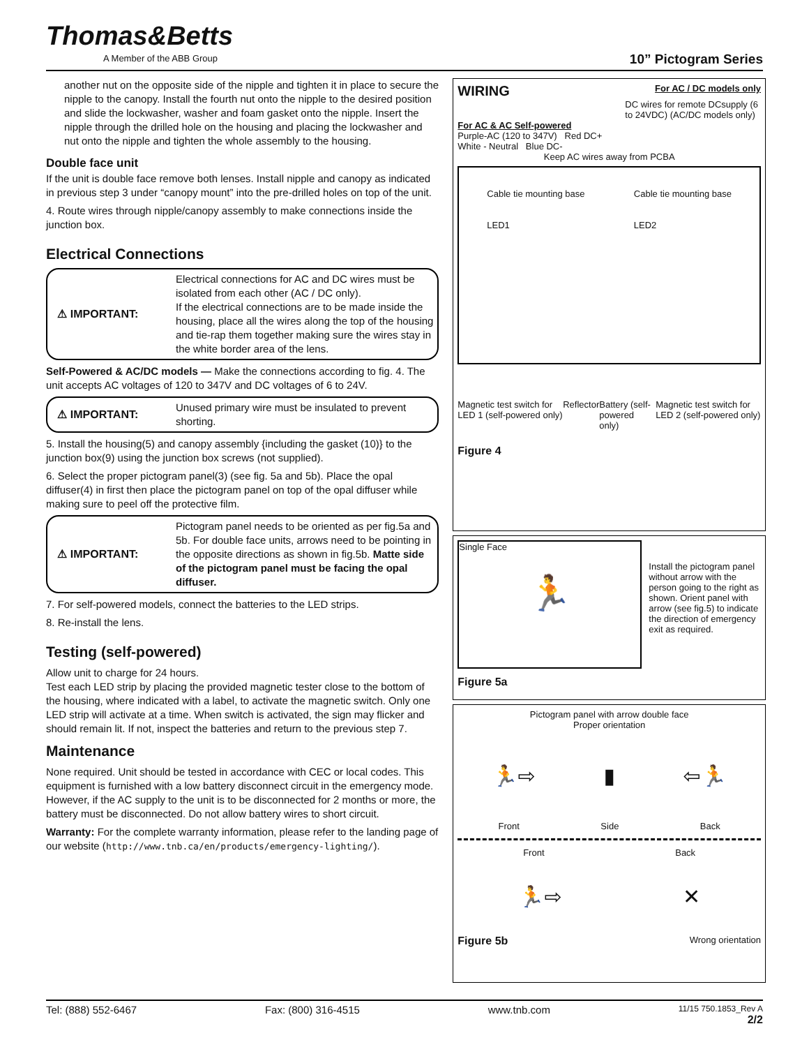Thomas&Betts
A Member of the ABB Group 10” Pictogram Series
another nut on the opposite side of the nipple and tighten it in place to secure the nipple to the canopy. Install the fourth nut onto the nipple to the desired position and slide the lockwasher, washer and foam gasket onto the nipple. Insert the nipple through the drilled hole on the housing and placing the lockwasher and nut onto the nipple and tighten the whole assembly to the housing.
Double face unit
If the unit is double face remove both lenses. Install nipple and canopy as indicated in previous step 3 under “canopy mount” into the pre-drilled holes on top of the unit.
4. Route wires through nipple/canopy assembly to make connections inside the junction box.
Electrical Connections
⚠ IMPORTANT:
Electrical connections for AC and DC wires must be isolated from each other (AC / DC only).
If the electrical connections are to be made inside the housing, place all the wires along the top of the housing and tie-rap them together making sure the wires stay in the white border area of the lens.
Self-Powered & AC/DC models — Make the connections according to fig. 4. The unit accepts AC voltages of 120 to 347V and DC voltages of 6 to 24V.
⚠ IMPORTANT:
Unused primary wire must be insulated to prevent shorting.
5. Install the housing(5) and canopy assembly {including the gasket (10)} to the junction box(9) using the junction box screws (not supplied).
6. Select the proper pictogram panel(3) (see fig. 5a and 5b). Place the opal diffuser(4) in first then place the pictogram panel on top of the opal diffuser while making sure to peel off the protective film.
⚠ IMPORTANT:
Pictogram panel needs to be oriented as per fig.5a and 5b. For double face units, arrows need to be pointing in the opposite directions as shown in fig.5b. Matte side of the pictogram panel must be facing the opal diffuser.
7. For self-powered models, connect the batteries to the LED strips.
8. Re-install the lens.
Testing (self-powered)
Allow unit to charge for 24 hours.
Test each LED strip by placing the provided magnetic tester close to the bottom of the housing, where indicated with a label, to activate the magnetic switch. Only one LED strip will activate at a time. When switch is activated, the sign may flicker and should remain lit. If not, inspect the batteries and return to the previous step 7.
Maintenance
None required. Unit should be tested in accordance with CEC or local codes. This equipment is furnished with a low battery disconnect circuit in the emergency mode. However, if the AC supply to the unit is to be disconnected for 2 months or more, the battery must be disconnected. Do not allow battery wires to short circuit.
Warranty: For the complete warranty information, please refer to the landing page of our website (http://www.tnb.ca/en/products/emergency-lighting/).
WIRING For AC / DC models only
DC wires for remote DCsupply (6 to 24VDC) (AC/DC models only)
For AC & AC Self-powered
Purple-AC (120 to 347V) Red DC+
White - Neutral Blue DC-
Keep AC wires away from PCBA
Cable tie mounting base
LED1
Cable tie mounting base
LED2
Magnetic test switch for LED 1 (self-powered only) Reflector Battery (self-powered only) Magnetic test switch for LED 2 (self-powered only)
Figure 4
Single Face
🏃
Install the pictogram panel without arrow with the person going to the right as shown. Orient panel with arrow (see fig.5) to indicate the direction of emergency exit as required.
Figure 5a
Pictogram panel with arrow double face
Proper orientation
🏃⇨ ▮ ⇦🏃
Front Side Back
Front Back
🏃⇨ ✕
Figure 5b Wrong orientation
Tel: (888) 552-6467 Fax: (800) 316-4515 www.tnb.com 11/15 750.1853_Rev A
2/2